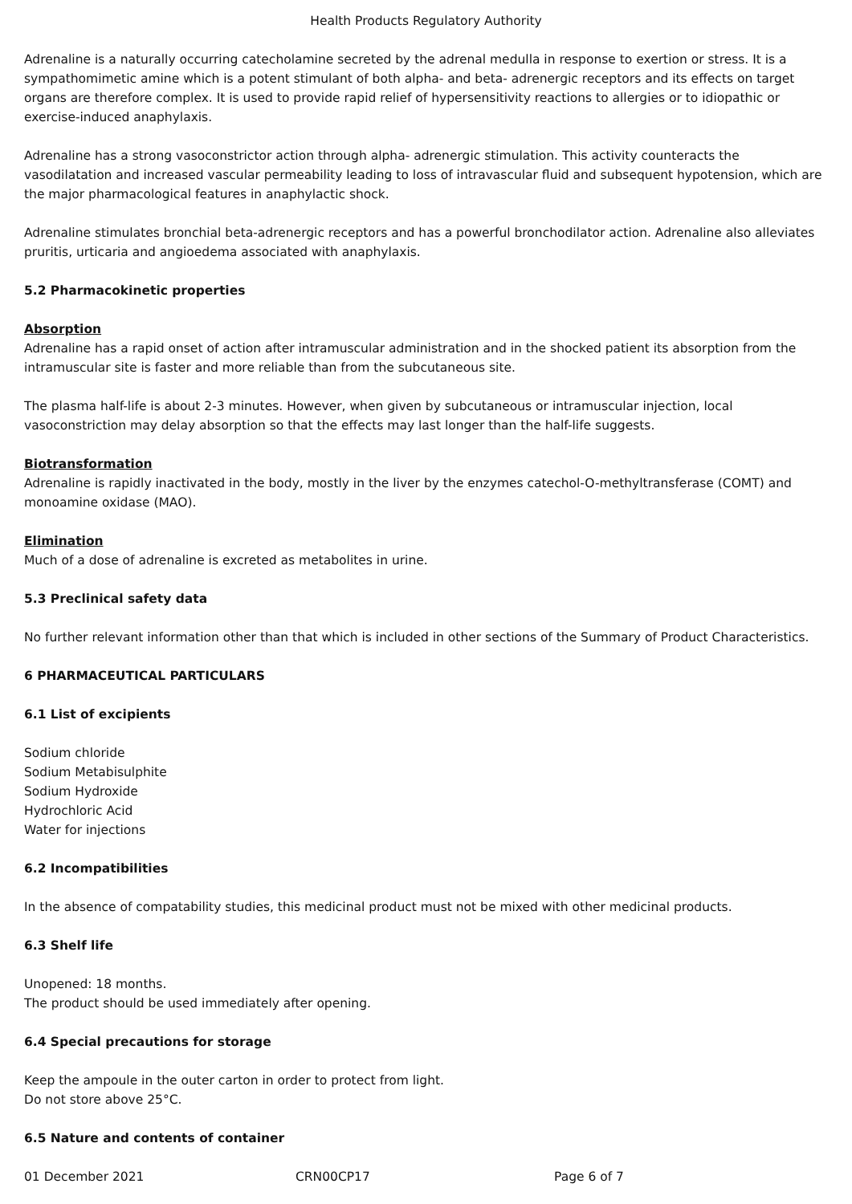Health Products Regulatory Authority
Adrenaline is a naturally occurring catecholamine secreted by the adrenal medulla in response to exertion or stress. It is a sympathomimetic amine which is a potent stimulant of both alpha- and beta- adrenergic receptors and its effects on target organs are therefore complex. It is used to provide rapid relief of hypersensitivity reactions to allergies or to idiopathic or exercise-induced anaphylaxis.
Adrenaline has a strong vasoconstrictor action through alpha- adrenergic stimulation. This activity counteracts the vasodilatation and increased vascular permeability leading to loss of intravascular fluid and subsequent hypotension, which are the major pharmacological features in anaphylactic shock.
Adrenaline stimulates bronchial beta-adrenergic receptors and has a powerful bronchodilator action. Adrenaline also alleviates pruritis, urticaria and angioedema associated with anaphylaxis.
5.2 Pharmacokinetic properties
Absorption
Adrenaline has a rapid onset of action after intramuscular administration and in the shocked patient its absorption from the intramuscular site is faster and more reliable than from the subcutaneous site.
The plasma half-life is about 2-3 minutes. However, when given by subcutaneous or intramuscular injection, local vasoconstriction may delay absorption so that the effects may last longer than the half-life suggests.
Biotransformation
Adrenaline is rapidly inactivated in the body, mostly in the liver by the enzymes catechol-O-methyltransferase (COMT) and monoamine oxidase (MAO).
Elimination
Much of a dose of adrenaline is excreted as metabolites in urine.
5.3 Preclinical safety data
No further relevant information other than that which is included in other sections of the Summary of Product Characteristics.
6 PHARMACEUTICAL PARTICULARS
6.1 List of excipients
Sodium chloride
Sodium Metabisulphite
Sodium Hydroxide
Hydrochloric Acid
Water for injections
6.2 Incompatibilities
In the absence of compatability studies, this medicinal product must not be mixed with other medicinal products.
6.3 Shelf life
Unopened: 18 months.
The product should be used immediately after opening.
6.4 Special precautions for storage
Keep the ampoule in the outer carton in order to protect from light.
Do not store above 25°C.
6.5 Nature and contents of container
01 December 2021 CRN00CP17 Page 6 of 7